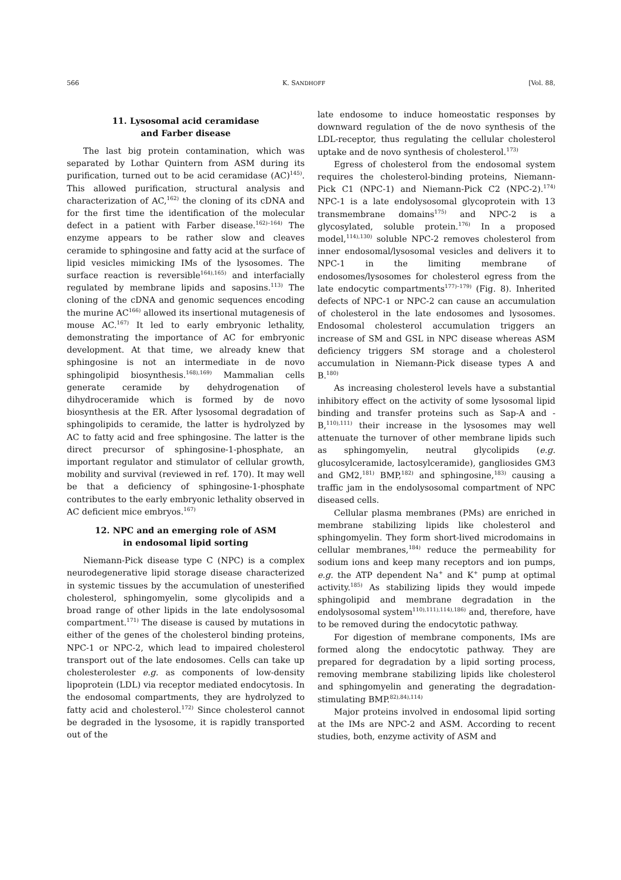566 K. SANDHOFF [Vol. 88,
11. Lysosomal acid ceramidase
and Farber disease
The last big protein contamination, which was separated by Lothar Quintern from ASM during its purification, turned out to be acid ceramidase (AC)<sup>145)</sup>. This allowed purification, structural analysis and characterization of AC,<sup>162)</sup> the cloning of its cDNA and for the first time the identification of the molecular defect in a patient with Farber disease.<sup>162)–164)</sup> The enzyme appears to be rather slow and cleaves ceramide to sphingosine and fatty acid at the surface of lipid vesicles mimicking IMs of the lysosomes. The surface reaction is reversible<sup>164),165)</sup> and interfacially regulated by membrane lipids and saposins.<sup>113)</sup> The cloning of the cDNA and genomic sequences encoding the murine AC<sup>166)</sup> allowed its insertional mutagenesis of mouse AC.<sup>167)</sup> It led to early embryonic lethality, demonstrating the importance of AC for embryonic development. At that time, we already knew that sphingosine is not an intermediate in de novo sphingolipid biosynthesis.<sup>168),169)</sup> Mammalian cells generate ceramide by dehydrogenation of dihydroceramide which is formed by de novo biosynthesis at the ER. After lysosomal degradation of sphingolipids to ceramide, the latter is hydrolyzed by AC to fatty acid and free sphingosine. The latter is the direct precursor of sphingosine-1-phosphate, an important regulator and stimulator of cellular growth, mobility and survival (reviewed in ref. 170). It may well be that a deficiency of sphingosine-1-phosphate contributes to the early embryonic lethality observed in AC deficient mice embryos.<sup>167)</sup>
12. NPC and an emerging role of ASM
in endosomal lipid sorting
Niemann-Pick disease type C (NPC) is a complex neurodegenerative lipid storage disease characterized in systemic tissues by the accumulation of unesterified cholesterol, sphingomyelin, some glycolipids and a broad range of other lipids in the late endolysosomal compartment.<sup>171)</sup> The disease is caused by mutations in either of the genes of the cholesterol binding proteins, NPC-1 or NPC-2, which lead to impaired cholesterol transport out of the late endosomes. Cells can take up cholesterolester e.g. as components of low-density lipoprotein (LDL) via receptor mediated endocytosis. In the endosomal compartments, they are hydrolyzed to fatty acid and cholesterol.<sup>172)</sup> Since cholesterol cannot be degraded in the lysosome, it is rapidly transported out of the
late endosome to induce homeostatic responses by downward regulation of the de novo synthesis of the LDL-receptor, thus regulating the cellular cholesterol uptake and de novo synthesis of cholesterol.<sup>173)</sup>
Egress of cholesterol from the endosomal system requires the cholesterol-binding proteins, Niemann-Pick C1 (NPC-1) and Niemann-Pick C2 (NPC-2).<sup>174)</sup> NPC-1 is a late endolysosomal glycoprotein with 13 transmembrane domains<sup>175)</sup> and NPC-2 is a glycosylated, soluble protein.<sup>176)</sup> In a proposed model,<sup>114),130)</sup> soluble NPC-2 removes cholesterol from inner endosomal/lysosomal vesicles and delivers it to NPC-1 in the limiting membrane of endosomes/lysosomes for cholesterol egress from the late endocytic compartments<sup>177)–179)</sup> (Fig. 8). Inherited defects of NPC-1 or NPC-2 can cause an accumulation of cholesterol in the late endosomes and lysosomes. Endosomal cholesterol accumulation triggers an increase of SM and GSL in NPC disease whereas ASM deficiency triggers SM storage and a cholesterol accumulation in Niemann-Pick disease types A and B.<sup>180)</sup>
As increasing cholesterol levels have a substantial inhibitory effect on the activity of some lysosomal lipid binding and transfer proteins such as Sap-A and -B,<sup>110),111)</sup> their increase in the lysosomes may well attenuate the turnover of other membrane lipids such as sphingomyelin, neutral glycolipids (e.g. glucosylceramide, lactosylceramide), gangliosides GM3 and GM2,<sup>181)</sup> BMP,<sup>182)</sup> and sphingosine,<sup>183)</sup> causing a traffic jam in the endolysosomal compartment of NPC diseased cells.
Cellular plasma membranes (PMs) are enriched in membrane stabilizing lipids like cholesterol and sphingomyelin. They form short-lived microdomains in cellular membranes,<sup>184)</sup> reduce the permeability for sodium ions and keep many receptors and ion pumps, e.g. the ATP dependent Na<sup>+</sup> and K<sup>+</sup> pump at optimal activity.<sup>185)</sup> As stabilizing lipids they would impede sphingolipid and membrane degradation in the endolysosomal system<sup>110),111),114),186)</sup> and, therefore, have to be removed during the endocytotic pathway.
For digestion of membrane components, IMs are formed along the endocytotic pathway. They are prepared for degradation by a lipid sorting process, removing membrane stabilizing lipids like cholesterol and sphingomyelin and generating the degradation-stimulating BMP.<sup>82),84),114)</sup>
Major proteins involved in endosomal lipid sorting at the IMs are NPC-2 and ASM. According to recent studies, both, enzyme activity of ASM and